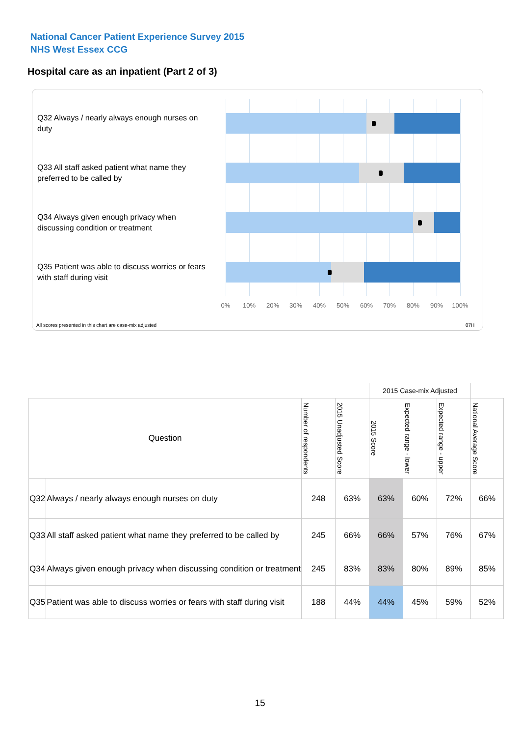National Cancer Patient Experience Survey 2015
NHS West Essex CCG
Hospital care as an inpatient (Part 2 of 3)
Q32 Always / nearly always enough nurses on duty
Q33 All staff asked patient what name they preferred to be called by
Q34 Always given enough privacy when discussing condition or treatment
Q35 Patient was able to discuss worries or fears with staff during visit
0% 10% 20% 30% 40% 50% 60% 70% 80% 90% 100%
All scores presented in this chart are case-mix adjusted
07H
| | | | | 2015 Case-mix Adjusted | | | |
| Question | | Number of respondents | 2015 Unadjusted Score | 2015 Score | Expected range - lower | Expected range - upper | National Average Score |
| Q32 | Always / nearly always enough nurses on duty | 248 | 63% | 63% | 60% | 72% | 66% |
| Q33 | All staff asked patient what name they preferred to be called by | 245 | 66% | 66% | 57% | 76% | 67% |
| Q34 | Always given enough privacy when discussing condition or treatment | 245 | 83% | 83% | 80% | 89% | 85% |
| Q35 | Patient was able to discuss worries or fears with staff during visit | 188 | 44% | 44% | 45% | 59% | 52% |
15